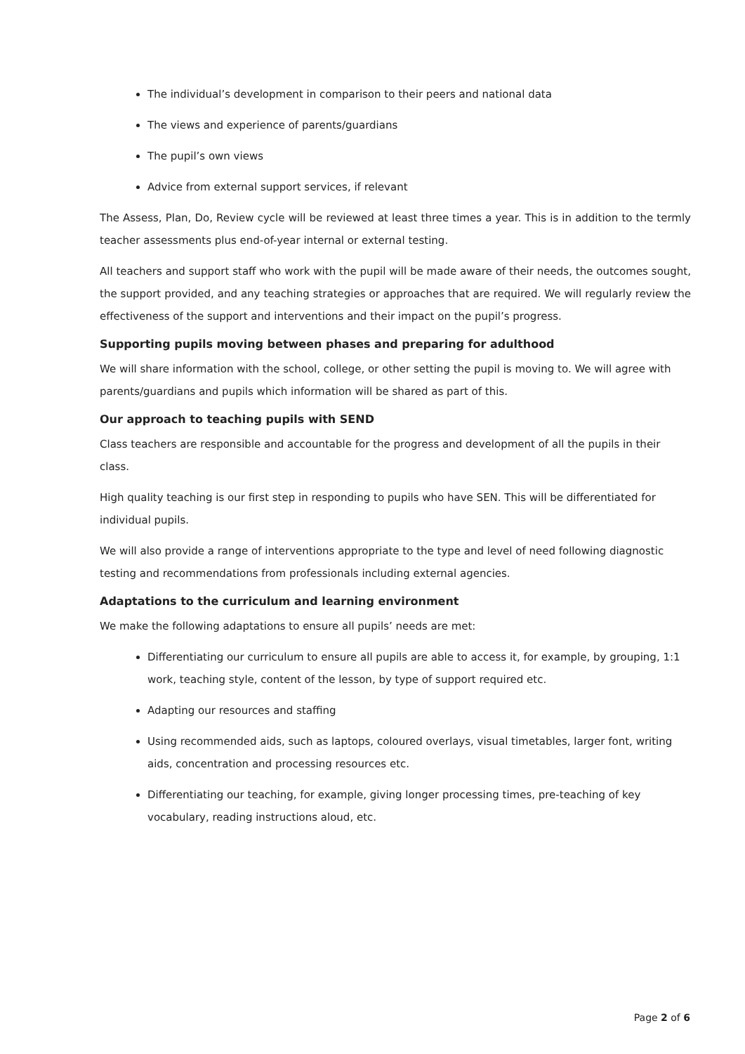The individual’s development in comparison to their peers and national data
The views and experience of parents/guardians
The pupil’s own views
Advice from external support services, if relevant
The Assess, Plan, Do, Review cycle will be reviewed at least three times a year. This is in addition to the termly teacher assessments plus end-of-year internal or external testing.
All teachers and support staff who work with the pupil will be made aware of their needs, the outcomes sought, the support provided, and any teaching strategies or approaches that are required. We will regularly review the effectiveness of the support and interventions and their impact on the pupil’s progress.
Supporting pupils moving between phases and preparing for adulthood
We will share information with the school, college, or other setting the pupil is moving to. We will agree with parents/guardians and pupils which information will be shared as part of this.
Our approach to teaching pupils with SEND
Class teachers are responsible and accountable for the progress and development of all the pupils in their class.
High quality teaching is our first step in responding to pupils who have SEN. This will be differentiated for individual pupils.
We will also provide a range of interventions appropriate to the type and level of need following diagnostic testing and recommendations from professionals including external agencies.
Adaptations to the curriculum and learning environment
We make the following adaptations to ensure all pupils’ needs are met:
Differentiating our curriculum to ensure all pupils are able to access it, for example, by grouping, 1:1 work, teaching style, content of the lesson, by type of support required etc.
Adapting our resources and staffing
Using recommended aids, such as laptops, coloured overlays, visual timetables, larger font, writing aids, concentration and processing resources etc.
Differentiating our teaching, for example, giving longer processing times, pre-teaching of key vocabulary, reading instructions aloud, etc.
Page 2 of 6